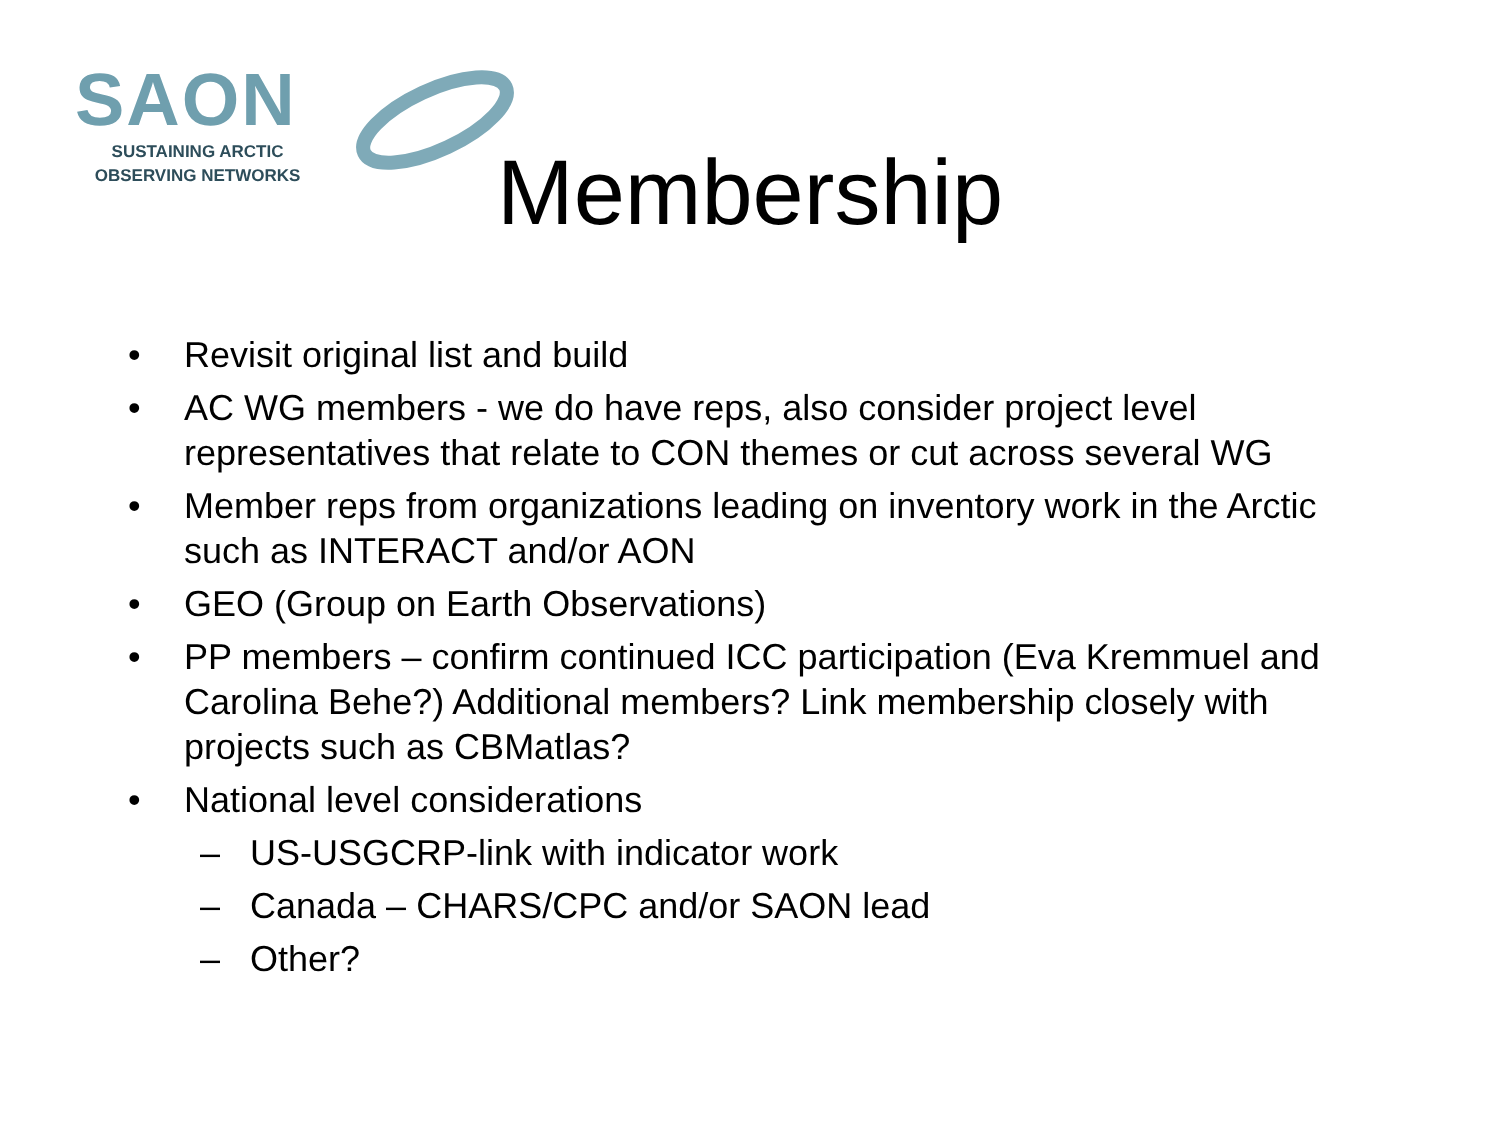SAON
SUSTAINING ARCTIC
OBSERVING NETWORKS
Membership
• Revisit original list and build
• AC WG members - we do have reps, also consider project level representatives that relate to CON themes or cut across several WG
• Member reps from organizations leading on inventory work in the Arctic such as INTERACT and/or AON
• GEO (Group on Earth Observations)
• PP members – confirm continued ICC participation (Eva Kremmuel and Carolina Behe?) Additional members? Link membership closely with projects such as CBMatlas?
• National level considerations
– US-USGCRP-link with indicator work
– Canada – CHARS/CPC and/or SAON lead
– Other?